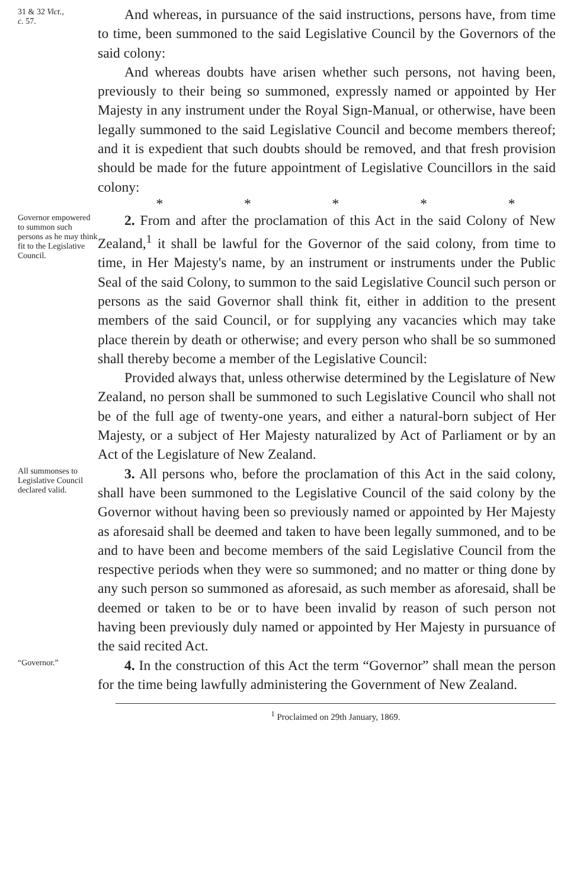31 & 32 Vict.,
c. 57.
And whereas, in pursuance of the said instructions, persons have, from time to time, been summoned to the said Legislative Council by the Governors of the said colony:
And whereas doubts have arisen whether such persons, not having been, previously to their being so summoned, expressly named or appointed by Her Majesty in any instrument under the Royal Sign-Manual, or otherwise, have been legally summoned to the said Legislative Council and become members thereof; and it is expedient that such doubts should be removed, and that fresh provision should be made for the future appointment of Legislative Councillors in the said colony:
* * * * *
Governor empowered to summon such persons as he may think fit to the Legislative Council.
2. From and after the proclamation of this Act in the said Colony of New Zealand,<sup>1</sup> it shall be lawful for the Governor of the said colony, from time to time, in Her Majesty's name, by an instrument or instruments under the Public Seal of the said Colony, to summon to the said Legislative Council such person or persons as the said Governor shall think fit, either in addition to the present members of the said Council, or for supplying any vacancies which may take place therein by death or otherwise; and every person who shall be so summoned shall thereby become a member of the Legislative Council:
Provided always that, unless otherwise determined by the Legislature of New Zealand, no person shall be summoned to such Legislative Council who shall not be of the full age of twenty-one years, and either a natural-born subject of Her Majesty, or a subject of Her Majesty naturalized by Act of Parliament or by an Act of the Legislature of New Zealand.
All summonses to Legislative Council declared valid.
3. All persons who, before the proclamation of this Act in the said colony, shall have been summoned to the Legislative Council of the said colony by the Governor without having been so previously named or appointed by Her Majesty as aforesaid shall be deemed and taken to have been legally summoned, and to be and to have been and become members of the said Legislative Council from the respective periods when they were so summoned; and no matter or thing done by any such person so summoned as aforesaid, as such member as aforesaid, shall be deemed or taken to be or to have been invalid by reason of such person not having been previously duly named or appointed by Her Majesty in pursuance of the said recited Act.
“Governor.”
4. In the construction of this Act the term “Governor” shall mean the person for the time being lawfully administering the Government of New Zealand.
<sup>1</sup> Proclaimed on 29th January, 1869.